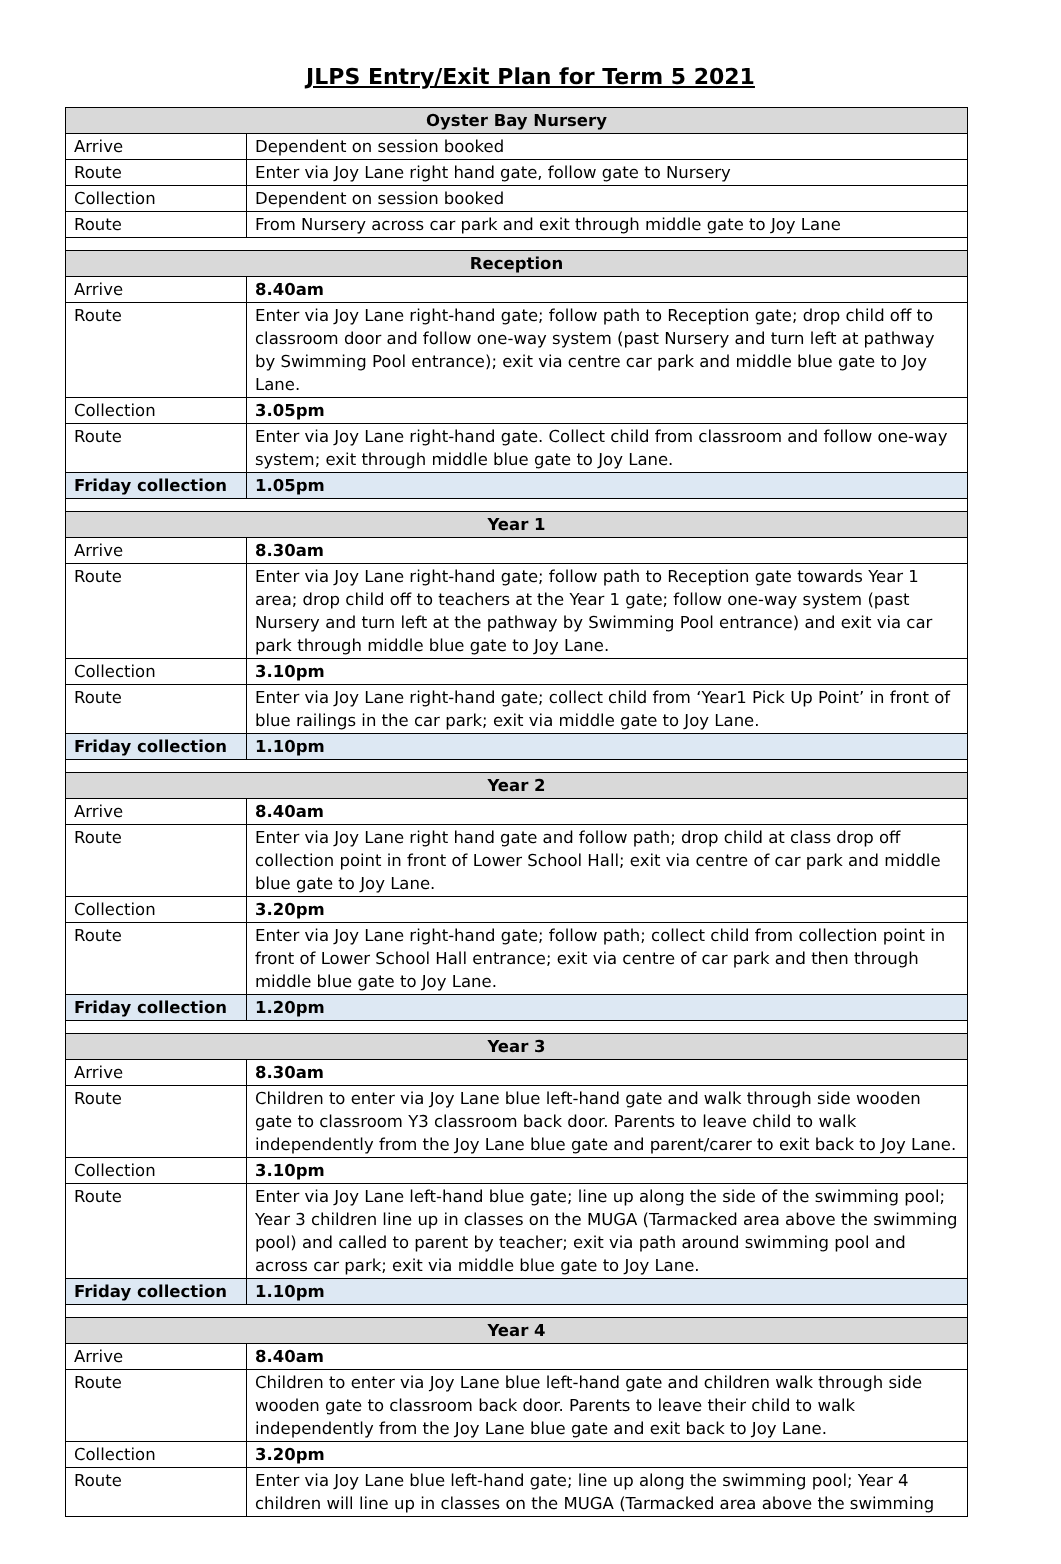JLPS Entry/Exit Plan for Term 5 2021
| Oyster Bay Nursery | |
| Arrive | Dependent on session booked |
| Route | Enter via Joy Lane right hand gate, follow gate to Nursery |
| Collection | Dependent on session booked |
| Route | From Nursery across car park and exit through middle gate to Joy Lane |
| Reception | |
| Arrive | 8.40am |
| Route | Enter via Joy Lane right-hand gate; follow path to Reception gate; drop child off to classroom door and follow one-way system (past Nursery and turn left at pathway by Swimming Pool entrance); exit via centre car park and middle blue gate to Joy Lane. |
| Collection | 3.05pm |
| Route | Enter via Joy Lane right-hand gate. Collect child from classroom and follow one-way system; exit through middle blue gate to Joy Lane. |
| Friday collection | 1.05pm |
| Year 1 | |
| Arrive | 8.30am |
| Route | Enter via Joy Lane right-hand gate; follow path to Reception gate towards Year 1 area; drop child off to teachers at the Year 1 gate; follow one-way system (past Nursery and turn left at the pathway by Swimming Pool entrance) and exit via car park through middle blue gate to Joy Lane. |
| Collection | 3.10pm |
| Route | Enter via Joy Lane right-hand gate; collect child from ‘Year1 Pick Up Point’ in front of blue railings in the car park; exit via middle gate to Joy Lane. |
| Friday collection | 1.10pm |
| Year 2 | |
| Arrive | 8.40am |
| Route | Enter via Joy Lane right hand gate and follow path; drop child at class drop off collection point in front of Lower School Hall; exit via centre of car park and middle blue gate to Joy Lane. |
| Collection | 3.20pm |
| Route | Enter via Joy Lane right-hand gate; follow path; collect child from collection point in front of Lower School Hall entrance; exit via centre of car park and then through middle blue gate to Joy Lane. |
| Friday collection | 1.20pm |
| Year 3 | |
| Arrive | 8.30am |
| Route | Children to enter via Joy Lane blue left-hand gate and walk through side wooden gate to classroom Y3 classroom back door. Parents to leave child to walk independently from the Joy Lane blue gate and parent/carer to exit back to Joy Lane. |
| Collection | 3.10pm |
| Route | Enter via Joy Lane left-hand blue gate; line up along the side of the swimming pool; Year 3 children line up in classes on the MUGA (Tarmacked area above the swimming pool) and called to parent by teacher; exit via path around swimming pool and across car park; exit via middle blue gate to Joy Lane. |
| Friday collection | 1.10pm |
| Year 4 | |
| Arrive | 8.40am |
| Route | Children to enter via Joy Lane blue left-hand gate and children walk through side wooden gate to classroom back door. Parents to leave their child to walk independently from the Joy Lane blue gate and exit back to Joy Lane. |
| Collection | 3.20pm |
| Route | Enter via Joy Lane blue left-hand gate; line up along the swimming pool; Year 4 children will line up in classes on the MUGA (Tarmacked area above the swimming |